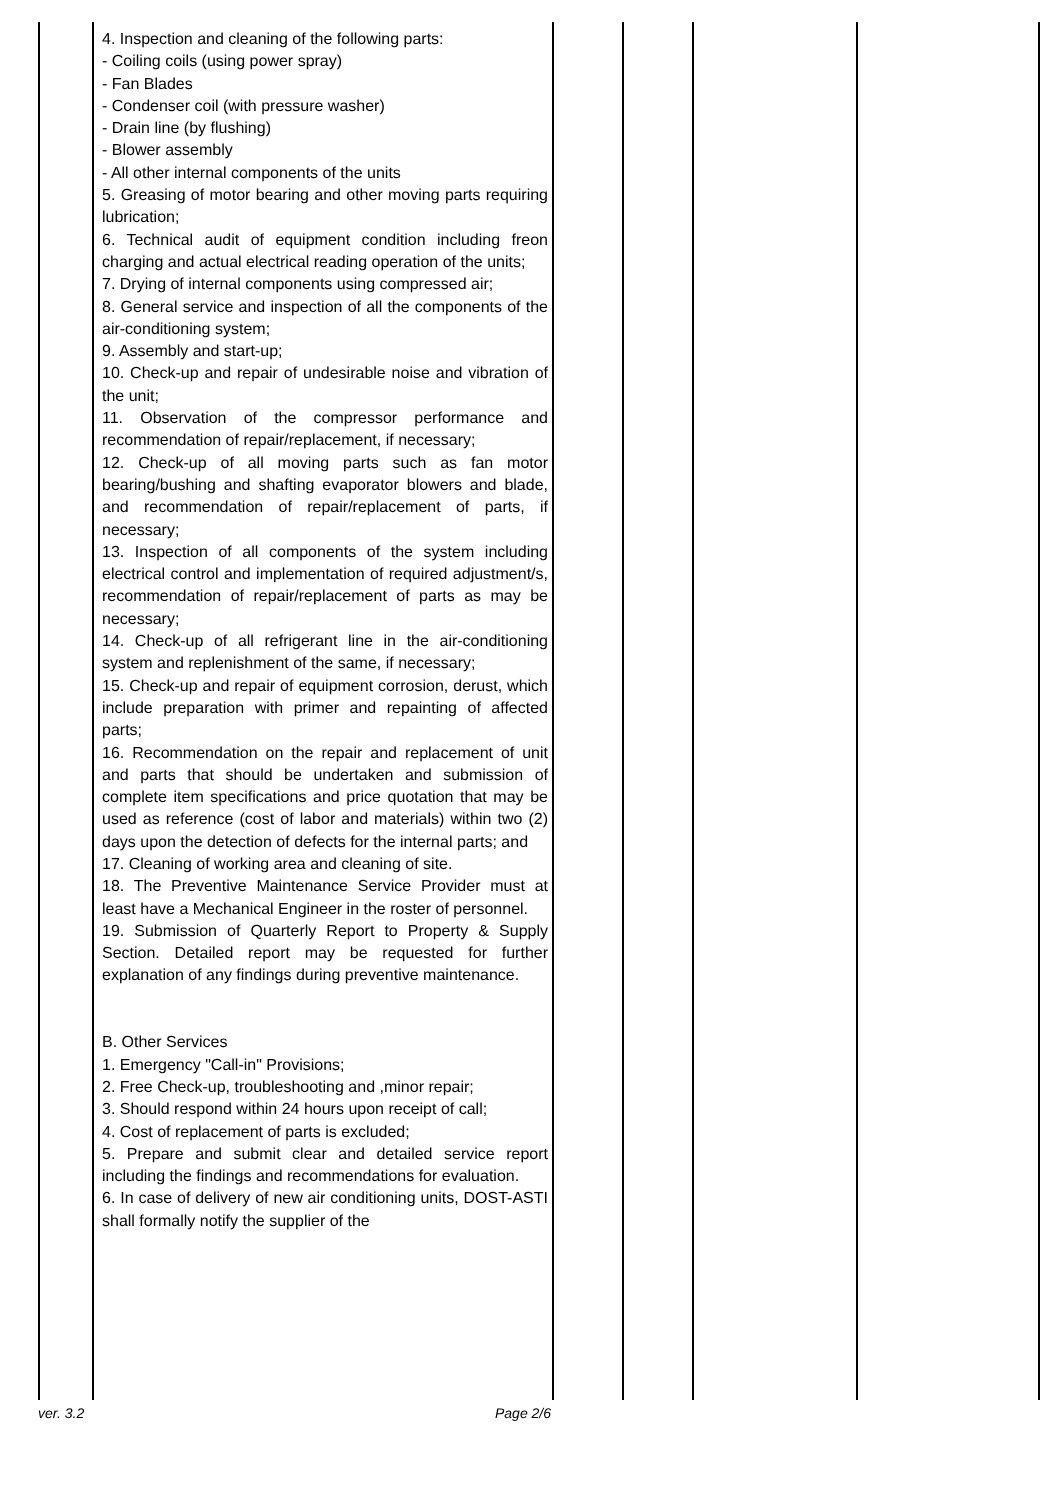| | 4. Inspection and cleaning of the following parts: - Coiling coils (using power spray) - Fan Blades - Condenser coil (with pressure washer) - Drain line (by flushing) - Blower assembly - All other internal components of the units 5. Greasing of motor bearing and other moving parts requiring lubrication; 6. Technical audit of equipment condition including freon charging and actual electrical reading operation of the units; 7. Drying of internal components using compressed air; 8. General service and inspection of all the components of the air-conditioning system; 9. Assembly and start-up; 10. Check-up and repair of undesirable noise and vibration of the unit; 11. Observation of the compressor performance and recommendation of repair/replacement, if necessary; 12. Check-up of all moving parts such as fan motor bearing/bushing and shafting evaporator blowers and blade, and recommendation of repair/replacement of parts, if necessary; 13. Inspection of all components of the system including electrical control and implementation of required adjustment/s, recommendation of repair/replacement of parts as may be necessary; 14. Check-up of all refrigerant line in the air-conditioning system and replenishment of the same, if necessary; 15. Check-up and repair of equipment corrosion, derust, which include preparation with primer and repainting of affected parts; 16. Recommendation on the repair and replacement of unit and parts that should be undertaken and submission of complete item specifications and price quotation that may be used as reference (cost of labor and materials) within two (2) days upon the detection of defects for the internal parts; and 17. Cleaning of working area and cleaning of site. 18. The Preventive Maintenance Service Provider must at least have a Mechanical Engineer in the roster of personnel. 19. Submission of Quarterly Report to Property & Supply Section. Detailed report may be requested for further explanation of any findings during preventive maintenance. B. Other Services 1. Emergency "Call-in" Provisions; 2. Free Check-up, troubleshooting and ,minor repair; 3. Should respond within 24 hours upon receipt of call; 4. Cost of replacement of parts is excluded; 5. Prepare and submit clear and detailed service report including the findings and recommendations for evaluation. 6. In case of delivery of new air conditioning units, DOST-ASTI shall formally notify the supplier of the | | | | |
ver. 3.2 Page 2/6